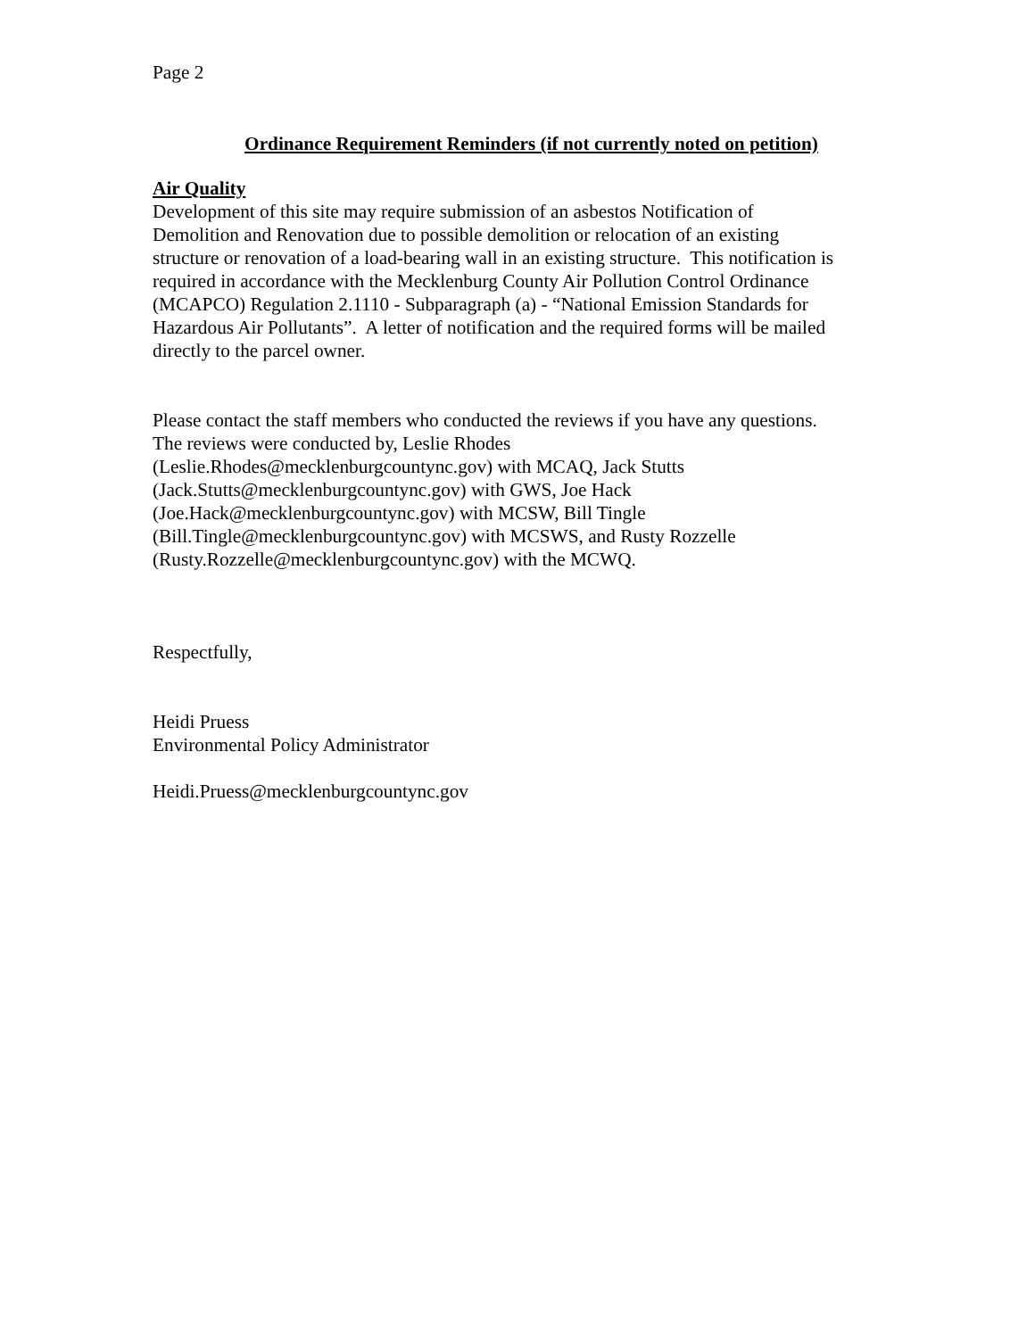Page 2
Ordinance Requirement Reminders (if not currently noted on petition)
Air Quality
Development of this site may require submission of an asbestos Notification of
Demolition and Renovation due to possible demolition or relocation of an existing
structure or renovation of a load-bearing wall in an existing structure. This notification is
required in accordance with the Mecklenburg County Air Pollution Control Ordinance
(MCAPCO) Regulation 2.1110 - Subparagraph (a) - “National Emission Standards for
Hazardous Air Pollutants”. A letter of notification and the required forms will be mailed
directly to the parcel owner.
Please contact the staff members who conducted the reviews if you have any questions.
The reviews were conducted by, Leslie Rhodes
(Leslie.Rhodes@mecklenburgcountync.gov) with MCAQ, Jack Stutts
(Jack.Stutts@mecklenburgcountync.gov) with GWS, Joe Hack
(Joe.Hack@mecklenburgcountync.gov) with MCSW, Bill Tingle
(Bill.Tingle@mecklenburgcountync.gov) with MCSWS, and Rusty Rozzelle
(Rusty.Rozzelle@mecklenburgcountync.gov) with the MCWQ.
Respectfully,
Heidi Pruess
Environmental Policy Administrator
Heidi.Pruess@mecklenburgcountync.gov